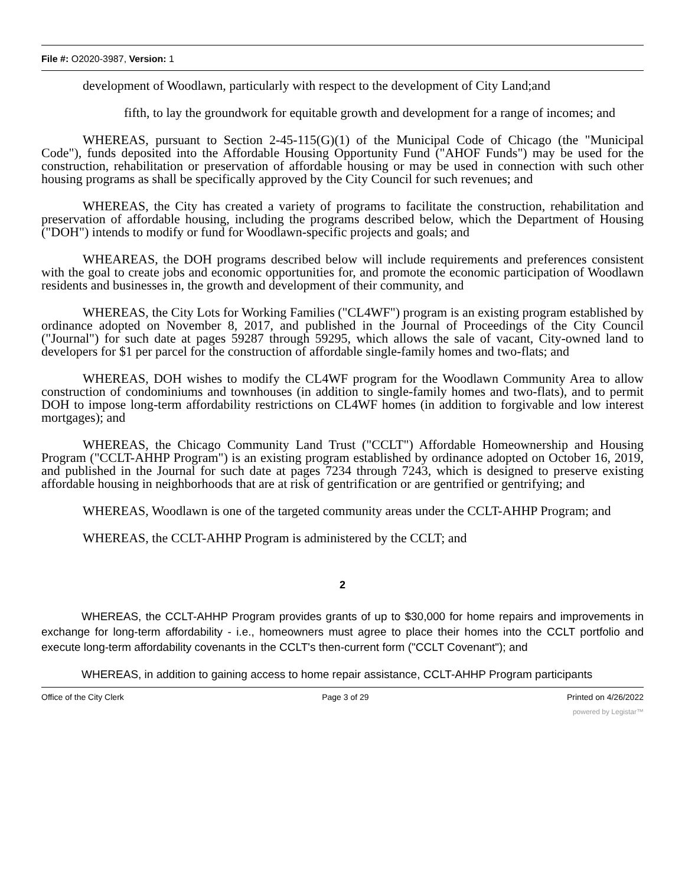File #: O2020-3987, Version: 1
development of Woodlawn, particularly with respect to the development of City Land;and
fifth, to lay the groundwork for equitable growth and development for a range of incomes; and
WHEREAS, pursuant to Section 2-45-115(G)(1) of the Municipal Code of Chicago (the "Municipal Code"), funds deposited into the Affordable Housing Opportunity Fund ("AHOF Funds") may be used for the construction, rehabilitation or preservation of affordable housing or may be used in connection with such other housing programs as shall be specifically approved by the City Council for such revenues; and
WHEREAS, the City has created a variety of programs to facilitate the construction, rehabilitation and preservation of affordable housing, including the programs described below, which the Department of Housing ("DOH") intends to modify or fund for Woodlawn-specific projects and goals; and
WHEAREAS, the DOH programs described below will include requirements and preferences consistent with the goal to create jobs and economic opportunities for, and promote the economic participation of Woodlawn residents and businesses in, the growth and development of their community, and
WHEREAS, the City Lots for Working Families ("CL4WF") program is an existing program established by ordinance adopted on November 8, 2017, and published in the Journal of Proceedings of the City Council ("Journal") for such date at pages 59287 through 59295, which allows the sale of vacant, City-owned land to developers for $1 per parcel for the construction of affordable single-family homes and two-flats; and
WHEREAS, DOH wishes to modify the CL4WF program for the Woodlawn Community Area to allow construction of condominiums and townhouses (in addition to single-family homes and two-flats), and to permit DOH to impose long-term affordability restrictions on CL4WF homes (in addition to forgivable and low interest mortgages); and
WHEREAS, the Chicago Community Land Trust ("CCLT") Affordable Homeownership and Housing Program ("CCLT-AHHP Program") is an existing program established by ordinance adopted on October 16, 2019, and published in the Journal for such date at pages 7234 through 7243, which is designed to preserve existing affordable housing in neighborhoods that are at risk of gentrification or are gentrified or gentrifying; and
WHEREAS, Woodlawn is one of the targeted community areas under the CCLT-AHHP Program; and
WHEREAS, the CCLT-AHHP Program is administered by the CCLT; and
2
WHEREAS, the CCLT-AHHP Program provides grants of up to $30,000 for home repairs and improvements in exchange for long-term affordability - i.e., homeowners must agree to place their homes into the CCLT portfolio and execute long-term affordability covenants in the CCLT's then-current form ("CCLT Covenant"); and
WHEREAS, in addition to gaining access to home repair assistance, CCLT-AHHP Program participants
Office of the City Clerk Page 3 of 29 Printed on 4/26/2022
powered by Legistar™